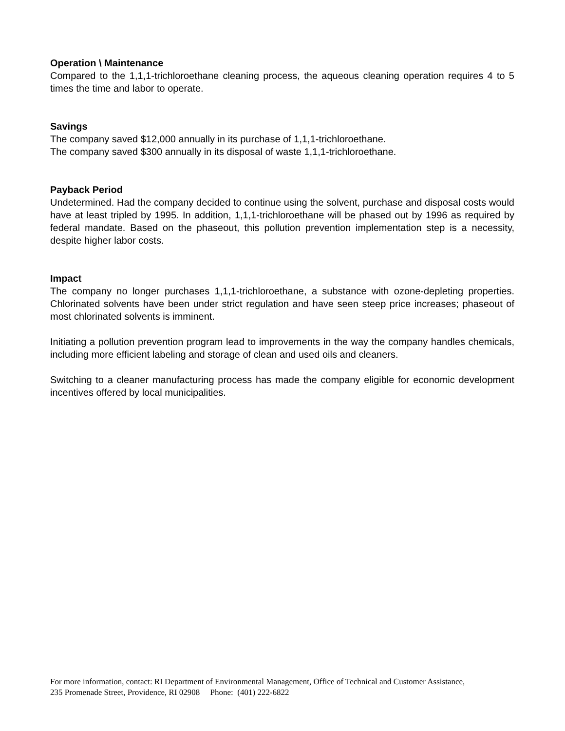Operation \ Maintenance
Compared to the 1,1,1-trichloroethane cleaning process, the aqueous cleaning operation requires 4 to 5 times the time and labor to operate.
Savings
The company saved $12,000 annually in its purchase of 1,1,1-trichloroethane.
The company saved $300 annually in its disposal of waste 1,1,1-trichloroethane.
Payback Period
Undetermined. Had the company decided to continue using the solvent, purchase and disposal costs would have at least tripled by 1995. In addition, 1,1,1-trichloroethane will be phased out by 1996 as required by federal mandate. Based on the phaseout, this pollution prevention implementation step is a necessity, despite higher labor costs.
Impact
The company no longer purchases 1,1,1-trichloroethane, a substance with ozone-depleting properties. Chlorinated solvents have been under strict regulation and have seen steep price increases; phaseout of most chlorinated solvents is imminent.
Initiating a pollution prevention program lead to improvements in the way the company handles chemicals, including more efficient labeling and storage of clean and used oils and cleaners.
Switching to a cleaner manufacturing process has made the company eligible for economic development incentives offered by local municipalities.
For more information, contact: RI Department of Environmental Management, Office of Technical and Customer Assistance,
235 Promenade Street, Providence, RI 02908 Phone: (401) 222-6822